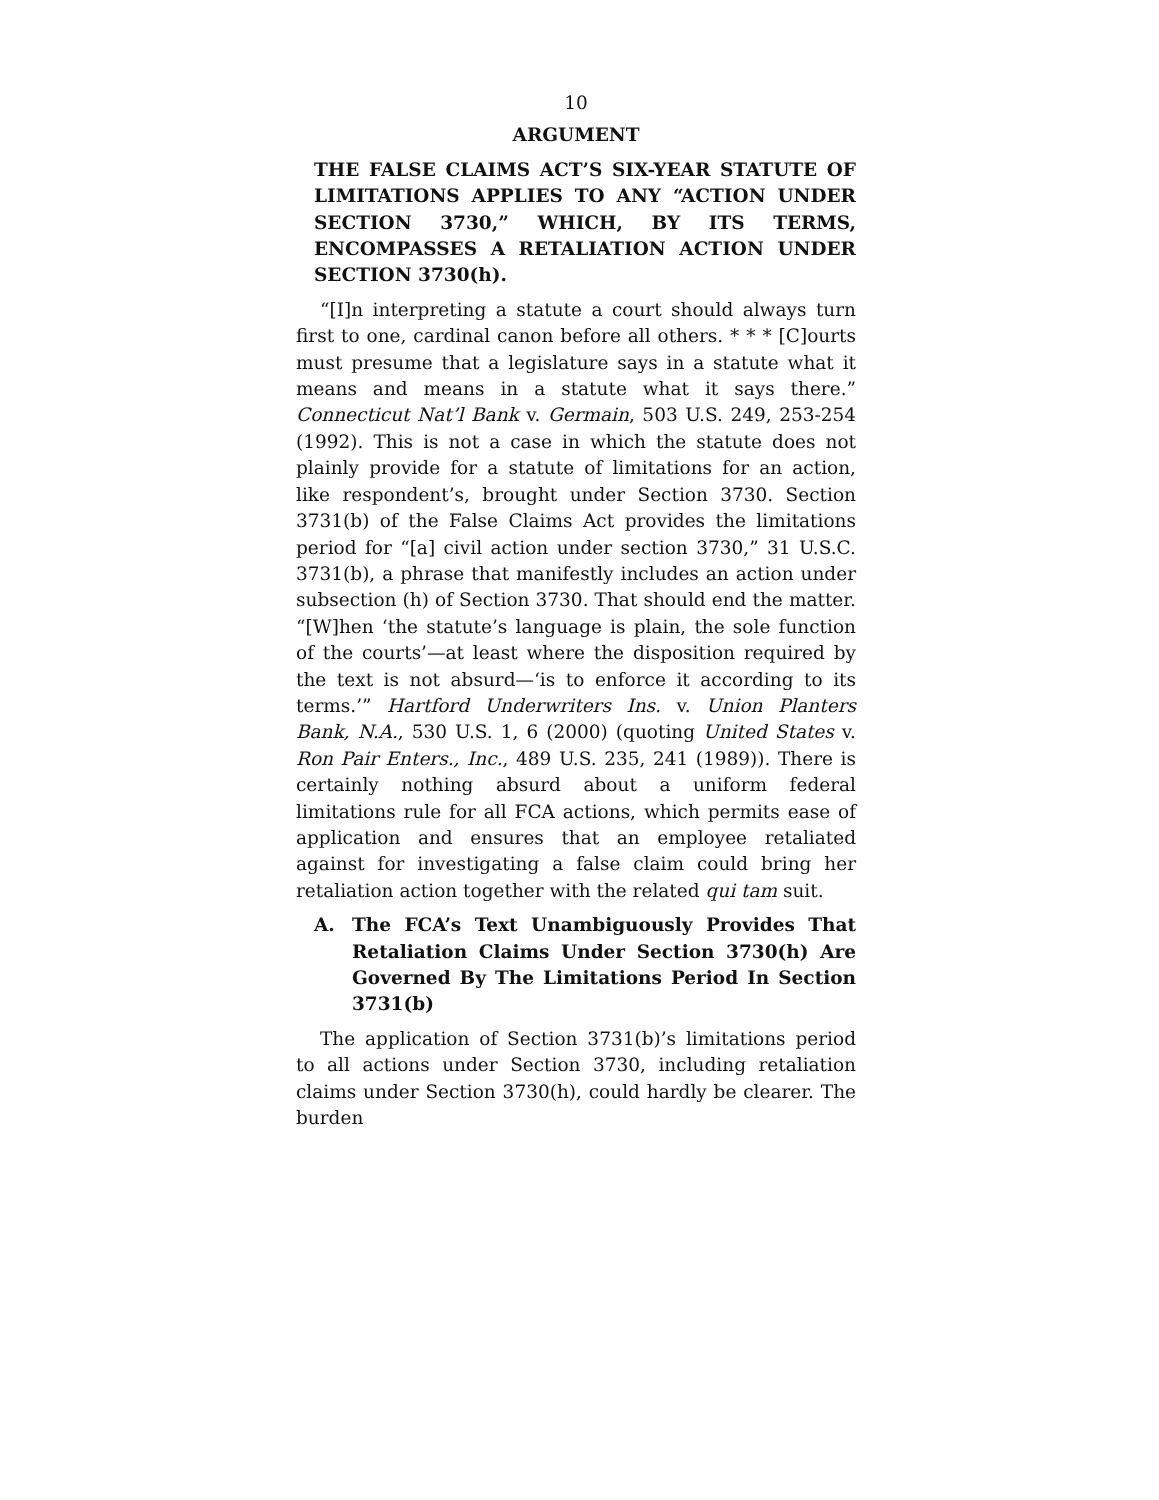10
ARGUMENT
THE FALSE CLAIMS ACT’S SIX-YEAR STATUTE OF LIMITATIONS APPLIES TO ANY “ACTION UNDER SECTION 3730,” WHICH, BY ITS TERMS, ENCOMPASSES A RETALIATION ACTION UNDER SECTION 3730(h).
“[I]n interpreting a statute a court should always turn first to one, cardinal canon before all others. * * * [C]ourts must presume that a legislature says in a statute what it means and means in a statute what it says there.” Connecticut Nat’l Bank v. Germain, 503 U.S. 249, 253-254 (1992). This is not a case in which the statute does not plainly provide for a statute of limitations for an action, like respondent’s, brought under Section 3730. Section 3731(b) of the False Claims Act provides the limitations period for “[a] civil action under section 3730,” 31 U.S.C. 3731(b), a phrase that manifestly includes an action under subsection (h) of Section 3730. That should end the matter. “[W]hen ‘the statute’s language is plain, the sole function of the courts’—at least where the disposition required by the text is not absurd—‘is to enforce it according to its terms.’” Hartford Underwriters Ins. v. Union Planters Bank, N.A., 530 U.S. 1, 6 (2000) (quoting United States v. Ron Pair Enters., Inc., 489 U.S. 235, 241 (1989)). There is certainly nothing absurd about a uniform federal limitations rule for all FCA actions, which permits ease of application and ensures that an employee retaliated against for investigating a false claim could bring her retaliation action together with the related qui tam suit.
A. The FCA’s Text Unambiguously Provides That Retaliation Claims Under Section 3730(h) Are Governed By The Limitations Period In Section 3731(b)
The application of Section 3731(b)’s limitations period to all actions under Section 3730, including retaliation claims under Section 3730(h), could hardly be clearer. The burden